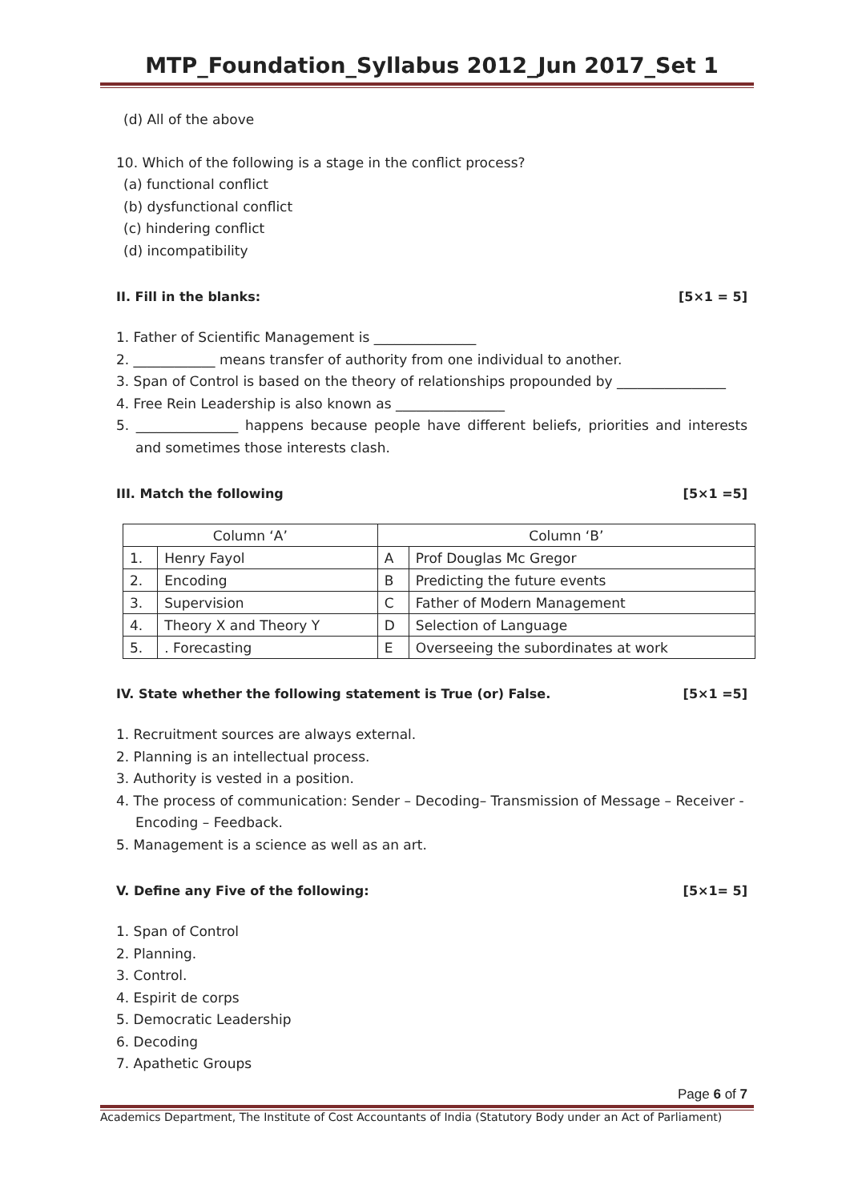MTP_Foundation_Syllabus 2012_Jun 2017_Set 1
(d) All of the above
10. Which of the following is a stage in the conflict process?
(a) functional conflict
(b) dysfunctional conflict
(c) hindering conflict
(d) incompatibility
II. Fill in the blanks: [5×1 = 5]
1. Father of Scientific Management is _______________
2. ____________ means transfer of authority from one individual to another.
3. Span of Control is based on the theory of relationships propounded by ________________
4. Free Rein Leadership is also known as ________________
5. _______________ happens because people have different beliefs, priorities and interests and sometimes those interests clash.
III. Match the following [5×1 =5]
| Column ‘A’ | | Column ‘B’ | |
| 1. | Henry Fayol | A | Prof Douglas Mc Gregor |
| 2. | Encoding | B | Predicting the future events |
| 3. | Supervision | C | Father of Modern Management |
| 4. | Theory X and Theory Y | D | Selection of Language |
| 5. | . Forecasting | E | Overseeing the subordinates at work |
IV. State whether the following statement is True (or) False. [5×1 =5]
1. Recruitment sources are always external.
2. Planning is an intellectual process.
3. Authority is vested in a position.
4. The process of communication: Sender – Decoding– Transmission of Message – Receiver - Encoding – Feedback.
5. Management is a science as well as an art.
V. Define any Five of the following: [5×1= 5]
1. Span of Control
2. Planning.
3. Control.
4. Espirit de corps
5. Democratic Leadership
6. Decoding
7. Apathetic Groups
Page 6 of 7
Academics Department, The Institute of Cost Accountants of India (Statutory Body under an Act of Parliament)